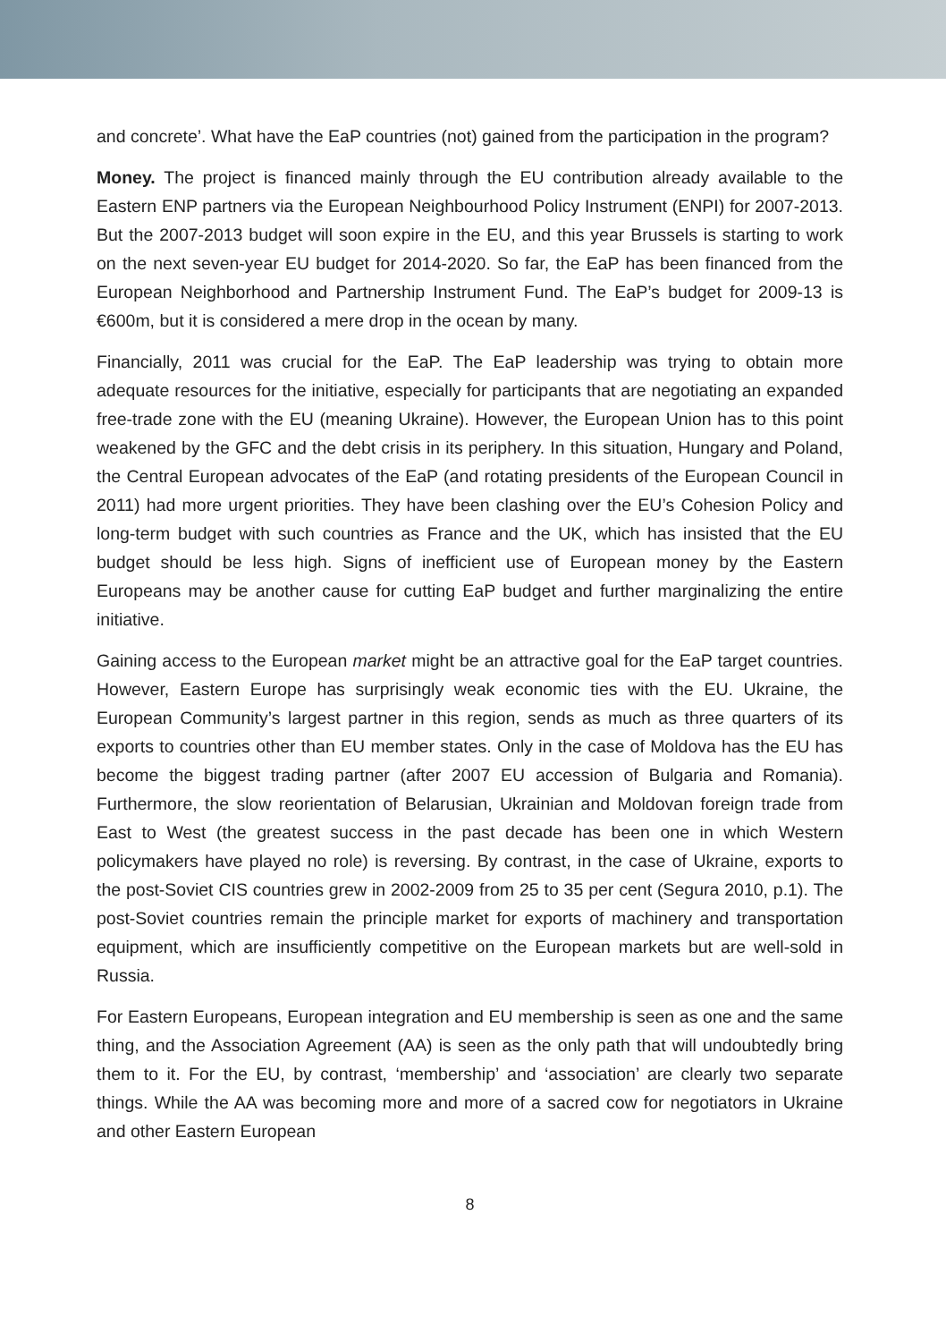and concrete’. What have the EaP countries (not) gained from the participation in the program?
Money. The project is financed mainly through the EU contribution already available to the Eastern ENP partners via the European Neighbourhood Policy Instrument (ENPI) for 2007-2013. But the 2007-2013 budget will soon expire in the EU, and this year Brussels is starting to work on the next seven-year EU budget for 2014-2020. So far, the EaP has been financed from the European Neighborhood and Partnership Instrument Fund. The EaP’s budget for 2009-13 is €600m, but it is considered a mere drop in the ocean by many.
Financially, 2011 was crucial for the EaP. The EaP leadership was trying to obtain more adequate resources for the initiative, especially for participants that are negotiating an expanded free-trade zone with the EU (meaning Ukraine). However, the European Union has to this point weakened by the GFC and the debt crisis in its periphery. In this situation, Hungary and Poland, the Central European advocates of the EaP (and rotating presidents of the European Council in 2011) had more urgent priorities. They have been clashing over the EU’s Cohesion Policy and long-term budget with such countries as France and the UK, which has insisted that the EU budget should be less high. Signs of inefficient use of European money by the Eastern Europeans may be another cause for cutting EaP budget and further marginalizing the entire initiative.
Gaining access to the European market might be an attractive goal for the EaP target countries. However, Eastern Europe has surprisingly weak economic ties with the EU. Ukraine, the European Community’s largest partner in this region, sends as much as three quarters of its exports to countries other than EU member states. Only in the case of Moldova has the EU has become the biggest trading partner (after 2007 EU accession of Bulgaria and Romania). Furthermore, the slow reorientation of Belarusian, Ukrainian and Moldovan foreign trade from East to West (the greatest success in the past decade has been one in which Western policymakers have played no role) is reversing. By contrast, in the case of Ukraine, exports to the post-Soviet CIS countries grew in 2002-2009 from 25 to 35 per cent (Segura 2010, p.1). The post-Soviet countries remain the principle market for exports of machinery and transportation equipment, which are insufficiently competitive on the European markets but are well-sold in Russia.
For Eastern Europeans, European integration and EU membership is seen as one and the same thing, and the Association Agreement (AA) is seen as the only path that will undoubtedly bring them to it. For the EU, by contrast, ‘membership’ and ‘association’ are clearly two separate things. While the AA was becoming more and more of a sacred cow for negotiators in Ukraine and other Eastern European
8